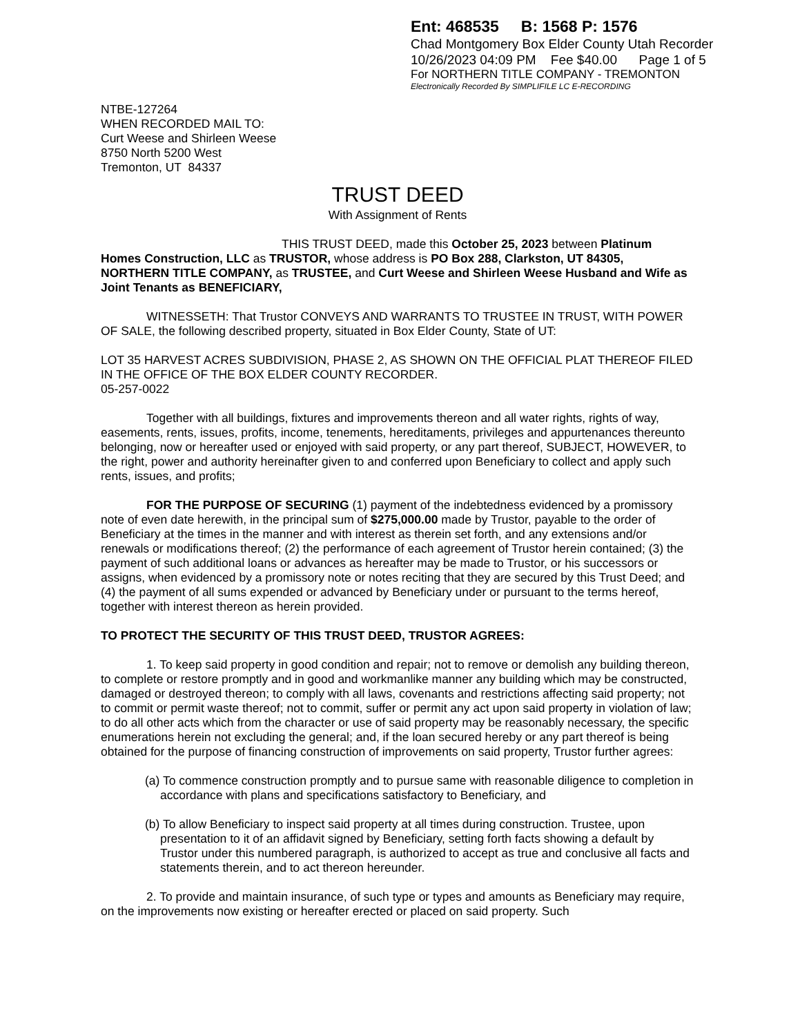Ent: 468535 B: 1568 P: 1576
Chad Montgomery Box Elder County Utah Recorder
10/26/2023 04:09 PM Fee $40.00 Page 1 of 5
For NORTHERN TITLE COMPANY - TREMONTON
Electronically Recorded By SIMPLIFILE LC E-RECORDING
NTBE-127264
WHEN RECORDED MAIL TO:
Curt Weese and Shirleen Weese
8750 North 5200 West
Tremonton, UT 84337
TRUST DEED
With Assignment of Rents
THIS TRUST DEED, made this October 25, 2023 between Platinum Homes Construction, LLC as TRUSTOR, whose address is PO Box 288, Clarkston, UT 84305, NORTHERN TITLE COMPANY, as TRUSTEE, and Curt Weese and Shirleen Weese Husband and Wife as Joint Tenants as BENEFICIARY,
WITNESSETH: That Trustor CONVEYS AND WARRANTS TO TRUSTEE IN TRUST, WITH POWER OF SALE, the following described property, situated in Box Elder County, State of UT:
LOT 35 HARVEST ACRES SUBDIVISION, PHASE 2, AS SHOWN ON THE OFFICIAL PLAT THEREOF FILED IN THE OFFICE OF THE BOX ELDER COUNTY RECORDER.
05-257-0022
Together with all buildings, fixtures and improvements thereon and all water rights, rights of way, easements, rents, issues, profits, income, tenements, hereditaments, privileges and appurtenances thereunto belonging, now or hereafter used or enjoyed with said property, or any part thereof, SUBJECT, HOWEVER, to the right, power and authority hereinafter given to and conferred upon Beneficiary to collect and apply such rents, issues, and profits;
FOR THE PURPOSE OF SECURING (1) payment of the indebtedness evidenced by a promissory note of even date herewith, in the principal sum of $275,000.00 made by Trustor, payable to the order of Beneficiary at the times in the manner and with interest as therein set forth, and any extensions and/or renewals or modifications thereof; (2) the performance of each agreement of Trustor herein contained; (3) the payment of such additional loans or advances as hereafter may be made to Trustor, or his successors or assigns, when evidenced by a promissory note or notes reciting that they are secured by this Trust Deed; and (4) the payment of all sums expended or advanced by Beneficiary under or pursuant to the terms hereof, together with interest thereon as herein provided.
TO PROTECT THE SECURITY OF THIS TRUST DEED, TRUSTOR AGREES:
1. To keep said property in good condition and repair; not to remove or demolish any building thereon, to complete or restore promptly and in good and workmanlike manner any building which may be constructed, damaged or destroyed thereon; to comply with all laws, covenants and restrictions affecting said property; not to commit or permit waste thereof; not to commit, suffer or permit any act upon said property in violation of law; to do all other acts which from the character or use of said property may be reasonably necessary, the specific enumerations herein not excluding the general; and, if the loan secured hereby or any part thereof is being obtained for the purpose of financing construction of improvements on said property, Trustor further agrees:
(a) To commence construction promptly and to pursue same with reasonable diligence to completion in accordance with plans and specifications satisfactory to Beneficiary, and
(b) To allow Beneficiary to inspect said property at all times during construction. Trustee, upon presentation to it of an affidavit signed by Beneficiary, setting forth facts showing a default by Trustor under this numbered paragraph, is authorized to accept as true and conclusive all facts and statements therein, and to act thereon hereunder.
2. To provide and maintain insurance, of such type or types and amounts as Beneficiary may require, on the improvements now existing or hereafter erected or placed on said property. Such